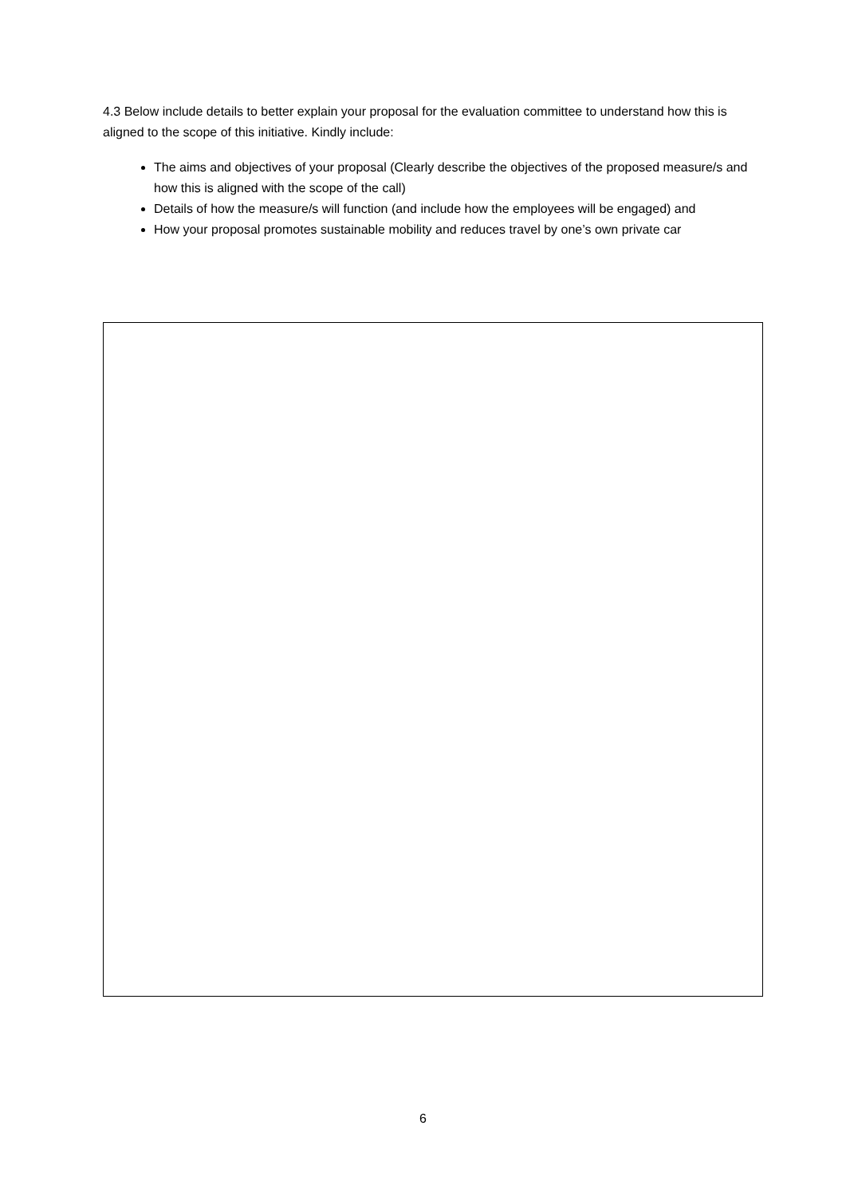4.3 Below include details to better explain your proposal for the evaluation committee to understand how this is aligned to the scope of this initiative. Kindly include:
The aims and objectives of your proposal (Clearly describe the objectives of the proposed measure/s and how this is aligned with the scope of the call)
Details of how the measure/s will function (and include how the employees will be engaged) and
How your proposal promotes sustainable mobility and reduces travel by one’s own private car
6